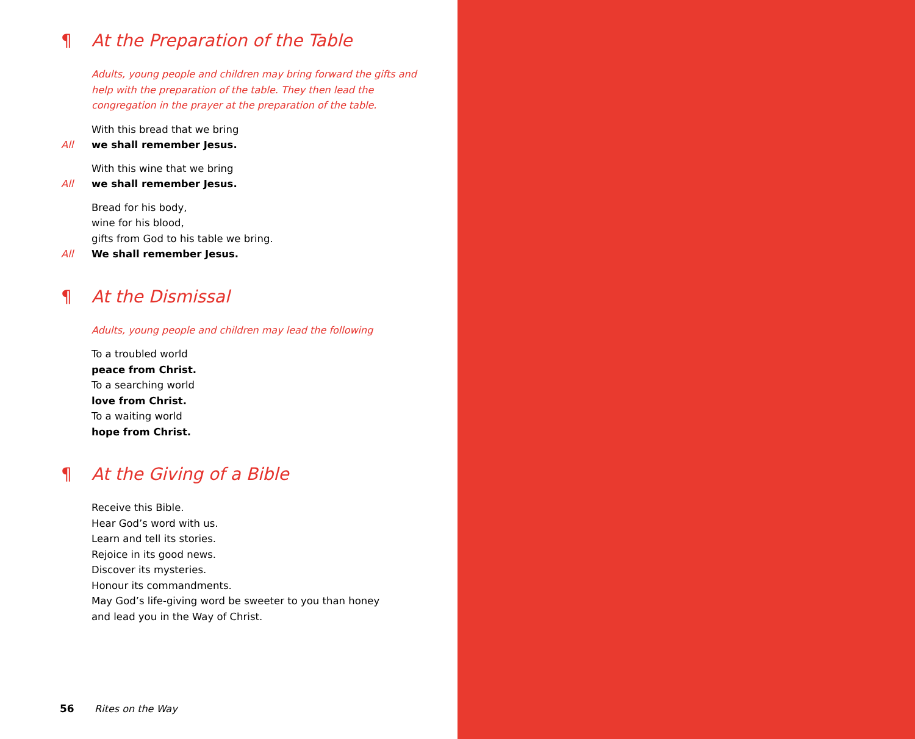¶ At the Preparation of the Table
Adults, young people and children may bring forward the gifts and help with the preparation of the table. They then lead the congregation in the prayer at the preparation of the table.
With this bread that we bring
All we shall remember Jesus.
With this wine that we bring
All we shall remember Jesus.
Bread for his body,
wine for his blood,
gifts from God to his table we bring.
All We shall remember Jesus.
¶ At the Dismissal
Adults, young people and children may lead the following
To a troubled world
peace from Christ.
To a searching world
love from Christ.
To a waiting world
hope from Christ.
¶ At the Giving of a Bible
Receive this Bible.
Hear God’s word with us.
Learn and tell its stories.
Rejoice in its good news.
Discover its mysteries.
Honour its commandments.
May God’s life-giving word be sweeter to you than honey
and lead you in the Way of Christ.
56 Rites on the Way